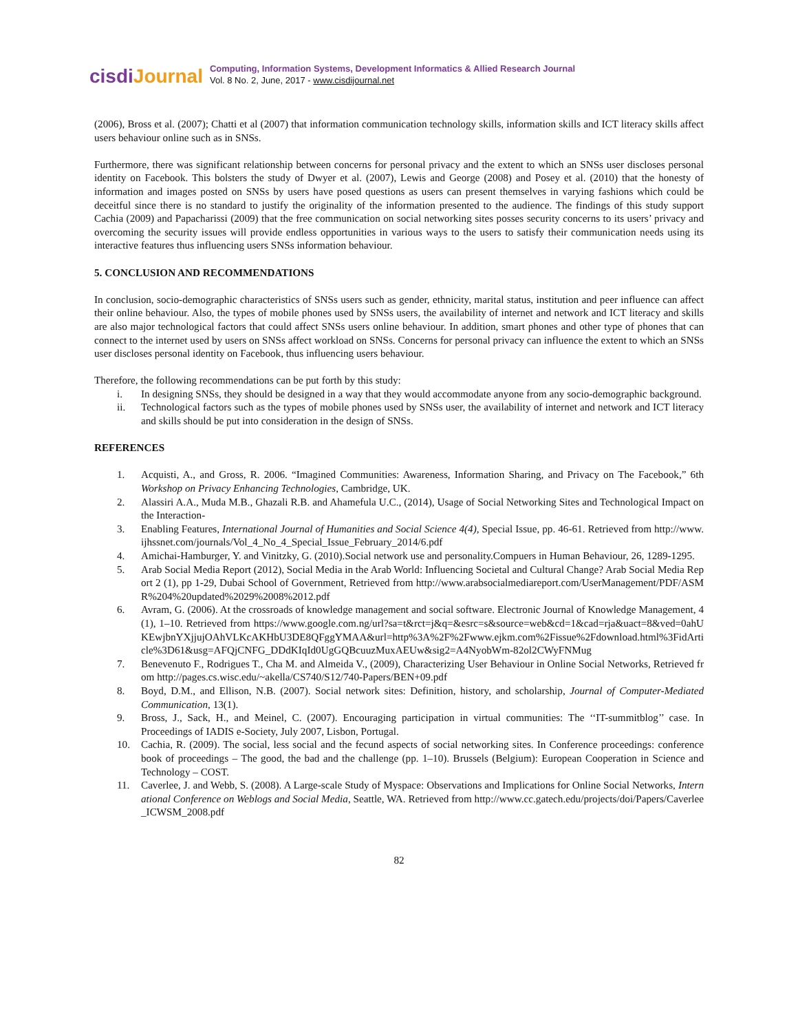cisdiJournal
Computing, Information Systems, Development Informatics & Allied Research Journal
Vol. 8 No. 2, June, 2017 - www.cisdijournal.net
(2006), Bross et al. (2007); Chatti et al (2007) that information communication technology skills, information skills and ICT literacy skills affect users behaviour online such as in SNSs.
Furthermore, there was significant relationship between concerns for personal privacy and the extent to which an SNSs user discloses personal identity on Facebook. This bolsters the study of Dwyer et al. (2007), Lewis and George (2008) and Posey et al. (2010) that the honesty of information and images posted on SNSs by users have posed questions as users can present themselves in varying fashions which could be deceitful since there is no standard to justify the originality of the information presented to the audience. The findings of this study support Cachia (2009) and Papacharissi (2009) that the free communication on social networking sites posses security concerns to its users’ privacy and overcoming the security issues will provide endless opportunities in various ways to the users to satisfy their communication needs using its interactive features thus influencing users SNSs information behaviour.
5. CONCLUSION AND RECOMMENDATIONS
In conclusion, socio-demographic characteristics of SNSs users such as gender, ethnicity, marital status, institution and peer influence can affect their online behaviour. Also, the types of mobile phones used by SNSs users, the availability of internet and network and ICT literacy and skills are also major technological factors that could affect SNSs users online behaviour. In addition, smart phones and other type of phones that can connect to the internet used by users on SNSs affect workload on SNSs. Concerns for personal privacy can influence the extent to which an SNSs user discloses personal identity on Facebook, thus influencing users behaviour.
Therefore, the following recommendations can be put forth by this study:
i. In designing SNSs, they should be designed in a way that they would accommodate anyone from any socio-demographic background.
ii. Technological factors such as the types of mobile phones used by SNSs user, the availability of internet and network and ICT literacy and skills should be put into consideration in the design of SNSs.
REFERENCES
1. Acquisti, A., and Gross, R. 2006. “Imagined Communities: Awareness, Information Sharing, and Privacy on The Facebook,” 6th Workshop on Privacy Enhancing Technologies, Cambridge, UK.
2. Alassiri A.A., Muda M.B., Ghazali R.B. and Ahamefula U.C., (2014), Usage of Social Networking Sites and Technological Impact on the Interaction-
3. Enabling Features, International Journal of Humanities and Social Science 4(4), Special Issue, pp. 46-61. Retrieved from http://www.ijhssnet.com/journals/Vol_4_No_4_Special_Issue_February_2014/6.pdf
4. Amichai-Hamburger, Y. and Vinitzky, G. (2010).Social network use and personality.Compuers in Human Behaviour, 26, 1289-1295.
5. Arab Social Media Report (2012), Social Media in the Arab World: Influencing Societal and Cultural Change? Arab Social Media Report 2 (1), pp 1-29, Dubai School of Government, Retrieved from http://www.arabsocialmediareport.com/UserManagement/PDF/ASMR%204%20updated%2029%2008%2012.pdf
6. Avram, G. (2006). At the crossroads of knowledge management and social software. Electronic Journal of Knowledge Management, 4(1), 1–10. Retrieved from https://www.google.com.ng/url?sa=t&rct=j&q=&esrc=s&source=web&cd=1&cad=rja&uact=8&ved=0ahUKEwjbnYXjjujOAhVLKcAKHbU3DE8QFggYMAA&url=http%3A%2F%2Fwww.ejkm.com%2Fissue%2Fdownload.html%3FidArticle%3D61&usg=AFQjCNFG_DDdKIqId0UgGQBcuuzMuxAEUw&sig2=A4NyobWm-82ol2CWyFNMug
7. Benevenuto F., Rodrigues T., Cha M. and Almeida V., (2009), Characterizing User Behaviour in Online Social Networks, Retrieved from http://pages.cs.wisc.edu/~akella/CS740/S12/740-Papers/BEN+09.pdf
8. Boyd, D.M., and Ellison, N.B. (2007). Social network sites: Definition, history, and scholarship, Journal of Computer-Mediated Communication, 13(1).
9. Bross, J., Sack, H., and Meinel, C. (2007). Encouraging participation in virtual communities: The ‘‘IT-summitblog’’ case. In Proceedings of IADIS e-Society, July 2007, Lisbon, Portugal.
10. Cachia, R. (2009). The social, less social and the fecund aspects of social networking sites. In Conference proceedings: conference book of proceedings – The good, the bad and the challenge (pp. 1–10). Brussels (Belgium): European Cooperation in Science and Technology – COST.
11. Caverlee, J. and Webb, S. (2008). A Large-scale Study of Myspace: Observations and Implications for Online Social Networks, International Conference on Weblogs and Social Media, Seattle, WA. Retrieved from http://www.cc.gatech.edu/projects/doi/Papers/Caverlee_ICWSM_2008.pdf
82